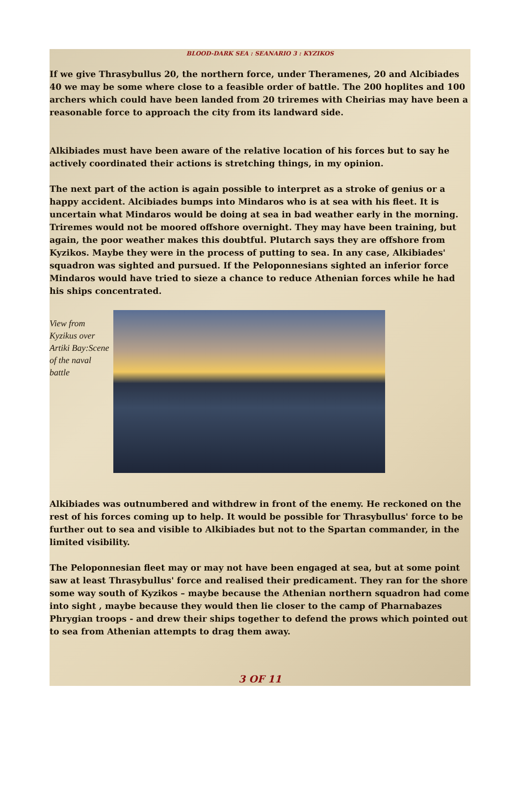BLOOD-DARK SEA : SEANARIO 3 : KYZIKOS
If we give Thrasybullus 20, the northern force, under Theramenes, 20 and Alcibiades 40 we may be some where close to a feasible order of battle. The 200 hoplites and 100 archers which could have been landed from 20 triremes with Cheirias may have been a reasonable force to approach the city from its landward side.
Alkibiades must have been aware of the relative location of his forces but to say he actively coordinated their actions is stretching things, in my opinion.
The next part of the action is again possible to interpret as a stroke of genius or a happy accident. Alcibiades bumps into Mindaros who is at sea with his fleet. It is uncertain what Mindaros would be doing at sea in bad weather early in the morning. Triremes would not be moored offshore overnight. They may have been training, but again, the poor weather makes this doubtful. Plutarch says they are offshore from Kyzikos. Maybe they were in the process of putting to sea. In any case, Alkibiades' squadron was sighted and pursued. If the Peloponnesians sighted an inferior force Mindaros would have tried to sieze a chance to reduce Athenian forces while he had his ships concentrated.
View from Kyzikus over Artiki Bay:Scene of the naval battle
Alkibiades was outnumbered and withdrew in front of the enemy. He reckoned on the rest of his forces coming up to help. It would be possible for Thrasybullus' force to be further out to sea and visible to Alkibiades but not to the Spartan commander, in the limited visibility.
The Peloponnesian fleet may or may not have been engaged at sea, but at some point saw at least Thrasybullus' force and realised their predicament. They ran for the shore some way south of Kyzikos – maybe because the Athenian northern squadron had come into sight , maybe because they would then lie closer to the camp of Pharnabazes Phrygian troops - and drew their ships together to defend the prows which pointed out to sea from Athenian attempts to drag them away.
3 OF 11